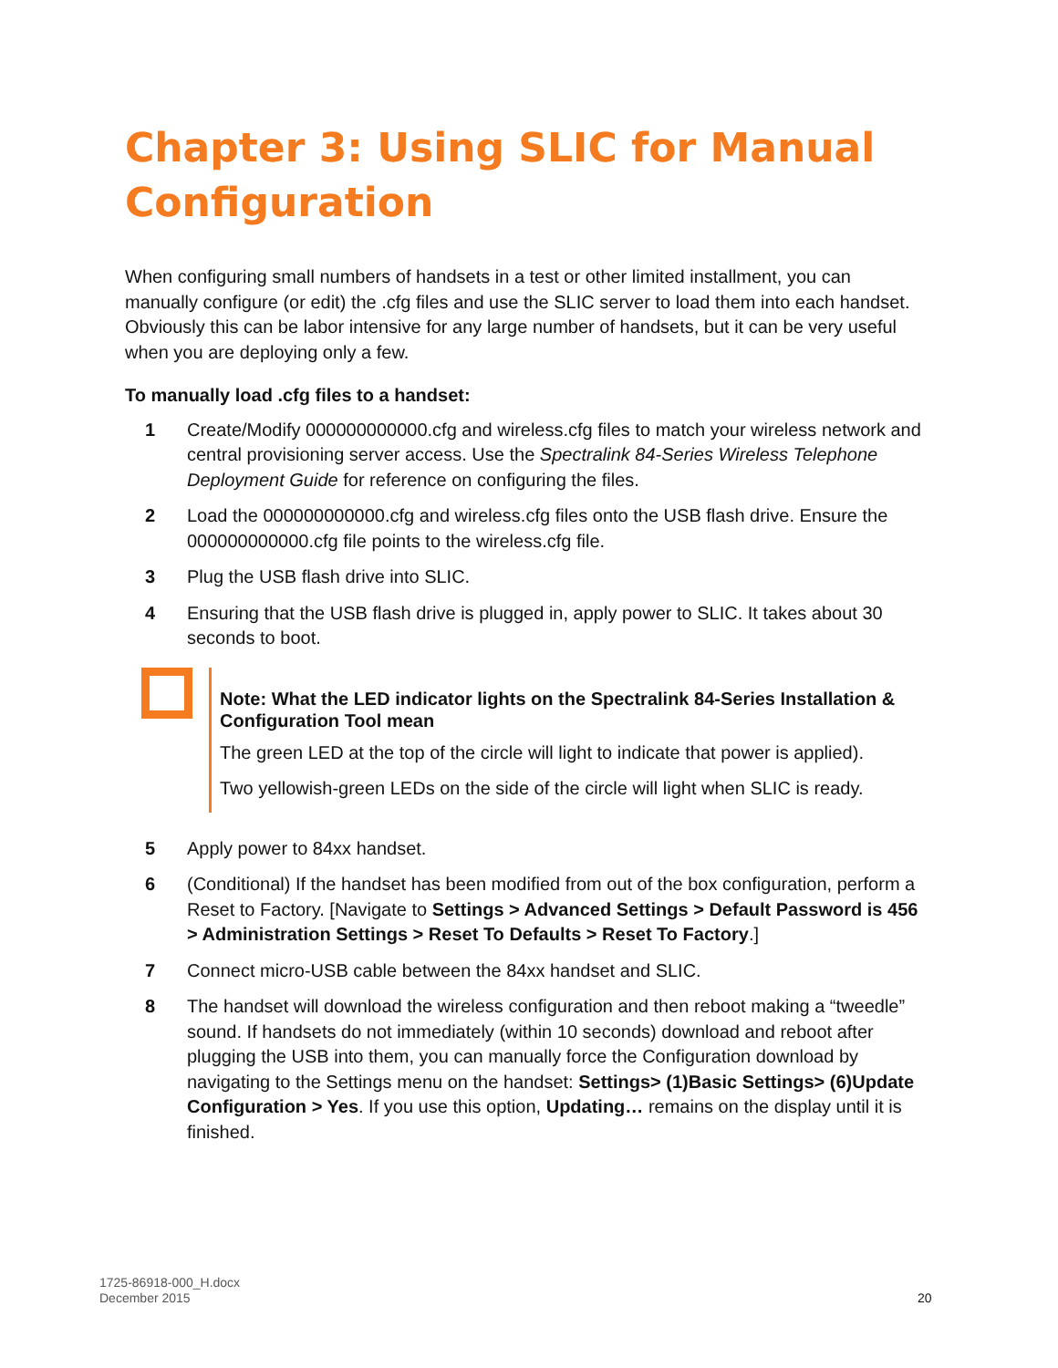Chapter 3: Using SLIC for Manual Configuration
When configuring small numbers of handsets in a test or other limited installment, you can manually configure (or edit) the .cfg files and use the SLIC server to load them into each handset. Obviously this can be labor intensive for any large number of handsets, but it can be very useful when you are deploying only a few.
To manually load .cfg files to a handset:
1 Create/Modify 000000000000.cfg and wireless.cfg files to match your wireless network and central provisioning server access. Use the Spectralink 84-Series Wireless Telephone Deployment Guide for reference on configuring the files.
2 Load the 000000000000.cfg and wireless.cfg files onto the USB flash drive. Ensure the 000000000000.cfg file points to the wireless.cfg file.
3 Plug the USB flash drive into SLIC.
4 Ensuring that the USB flash drive is plugged in, apply power to SLIC. It takes about 30 seconds to boot.
Note: What the LED indicator lights on the Spectralink 84-Series Installation & Configuration Tool mean
The green LED at the top of the circle will light to indicate that power is applied).
Two yellowish-green LEDs on the side of the circle will light when SLIC is ready.
5 Apply power to 84xx handset.
6 (Conditional) If the handset has been modified from out of the box configuration, perform a Reset to Factory. [Navigate to Settings > Advanced Settings > Default Password is 456 > Administration Settings > Reset To Defaults > Reset To Factory.]
7 Connect micro-USB cable between the 84xx handset and SLIC.
8 The handset will download the wireless configuration and then reboot making a “tweedle” sound. If handsets do not immediately (within 10 seconds) download and reboot after plugging the USB into them, you can manually force the Configuration download by navigating to the Settings menu on the handset: Settings> (1)Basic Settings> (6)Update Configuration > Yes. If you use this option, Updating… remains on the display until it is finished.
1725-86918-000_H.docx
December 2015
20